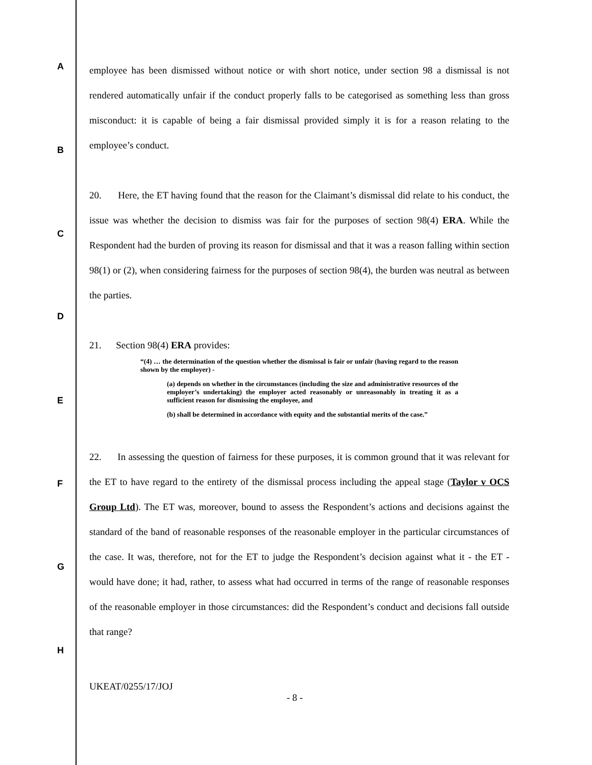A
B
C
D
E
F
G
H
employee has been dismissed without notice or with short notice, under section 98 a dismissal is not rendered automatically unfair if the conduct properly falls to be categorised as something less than gross misconduct: it is capable of being a fair dismissal provided simply it is for a reason relating to the employee’s conduct.
20. Here, the ET having found that the reason for the Claimant’s dismissal did relate to his conduct, the issue was whether the decision to dismiss was fair for the purposes of section 98(4) ERA. While the Respondent had the burden of proving its reason for dismissal and that it was a reason falling within section 98(1) or (2), when considering fairness for the purposes of section 98(4), the burden was neutral as between the parties.
21. Section 98(4) ERA provides:
“(4) … the determination of the question whether the dismissal is fair or unfair (having regard to the reason shown by the employer) -
(a) depends on whether in the circumstances (including the size and administrative resources of the employer’s undertaking) the employer acted reasonably or unreasonably in treating it as a sufficient reason for dismissing the employee, and
(b) shall be determined in accordance with equity and the substantial merits of the case.”
22. In assessing the question of fairness for these purposes, it is common ground that it was relevant for the ET to have regard to the entirety of the dismissal process including the appeal stage (Taylor v OCS Group Ltd). The ET was, moreover, bound to assess the Respondent’s actions and decisions against the standard of the band of reasonable responses of the reasonable employer in the particular circumstances of the case. It was, therefore, not for the ET to judge the Respondent’s decision against what it - the ET - would have done; it had, rather, to assess what had occurred in terms of the range of reasonable responses of the reasonable employer in those circumstances: did the Respondent’s conduct and decisions fall outside that range?
UKEAT/0255/17/JOJ
- 8 -